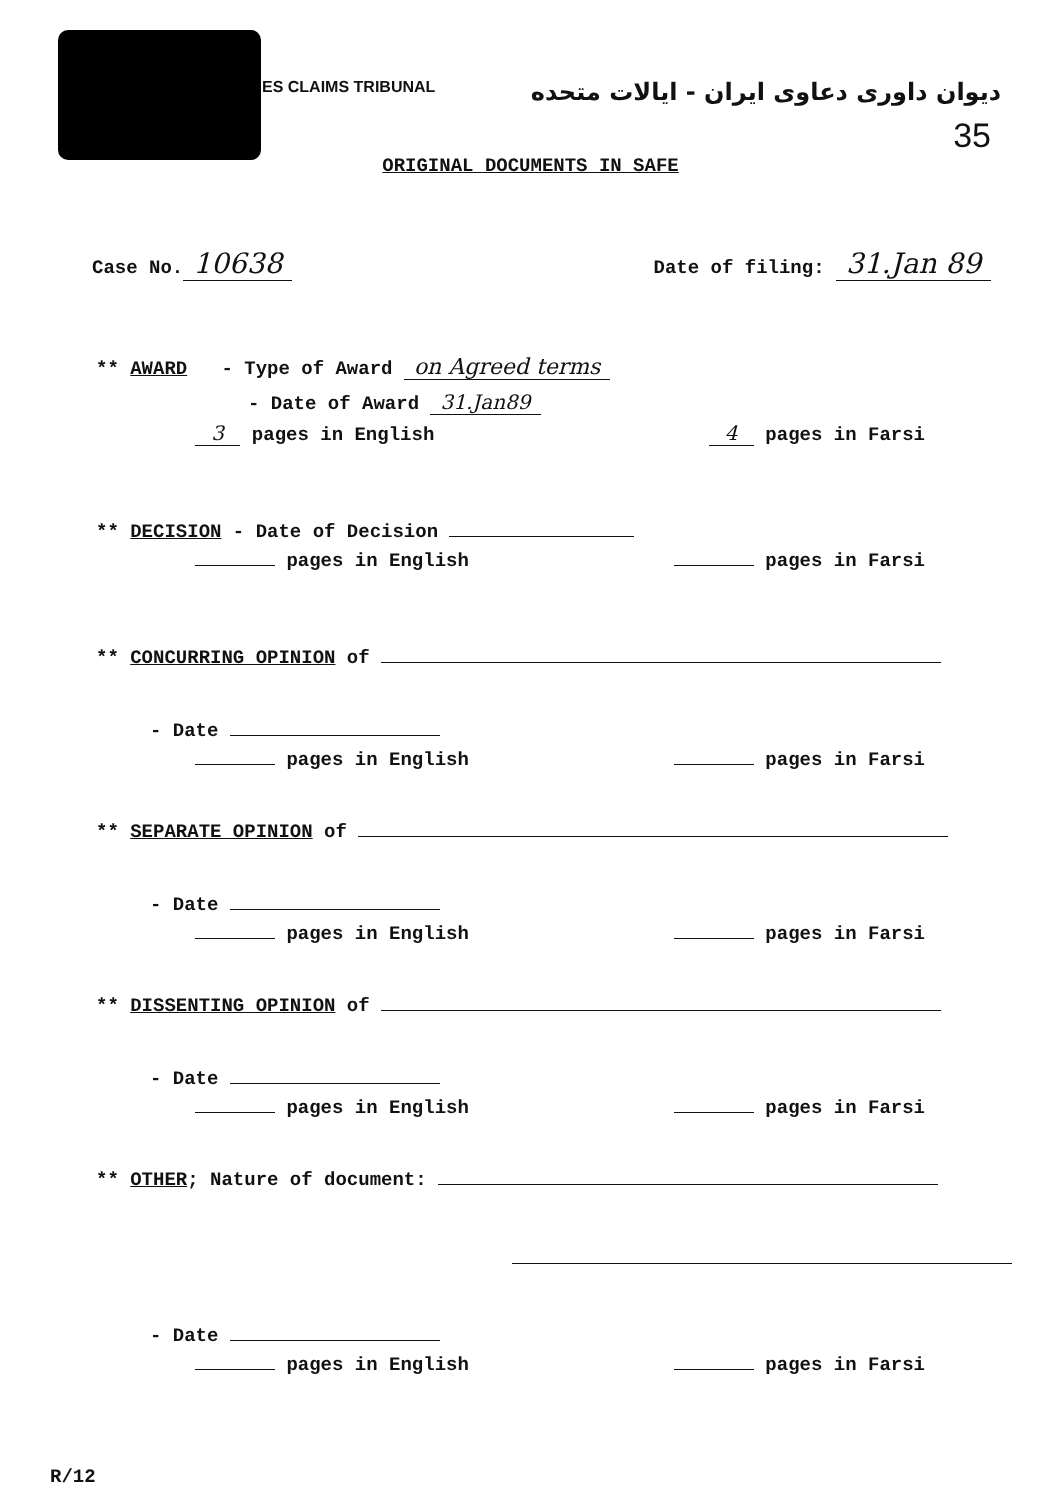ES CLAIMS TRIBUNAL دیوان داوری دعاوی ایران - ایالات متحده
35
ORIGINAL DOCUMENTS IN SAFE
Case No. 10638 Date of filing: 31.Jan 89
** AWARD - Type of Award on Agreed terms
- Date of Award 31.Jan89
3 pages in English 4 pages in Farsi
** DECISION - Date of Decision
pages in English pages in Farsi
** CONCURRING OPINION of
- Date
pages in English pages in Farsi
** SEPARATE OPINION of
- Date
pages in English pages in Farsi
** DISSENTING OPINION of
- Date
pages in English pages in Farsi
** OTHER; Nature of document:
- Date
pages in English pages in Farsi
R/12